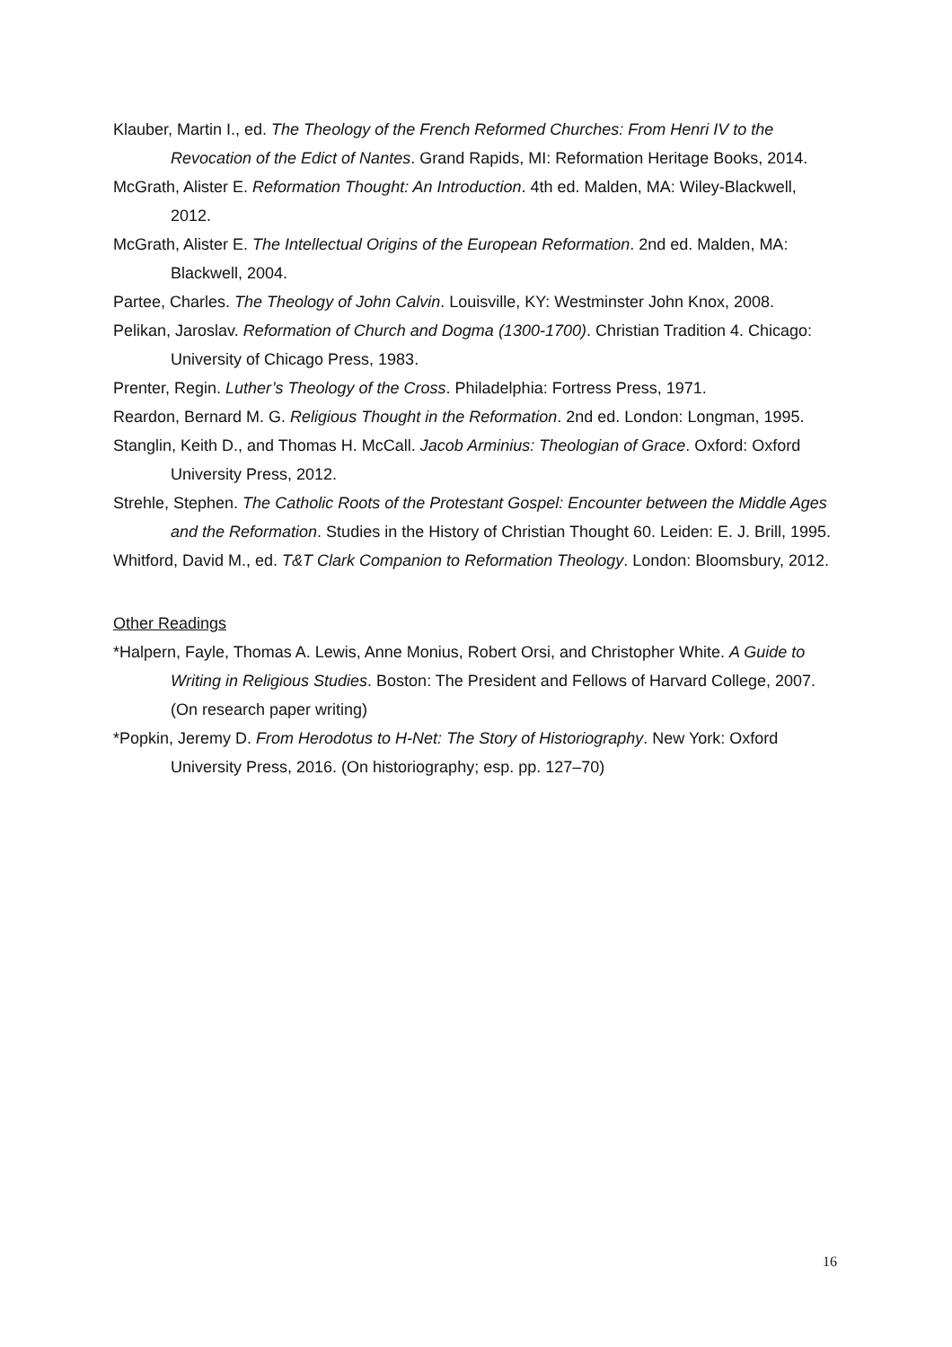Klauber, Martin I., ed. The Theology of the French Reformed Churches: From Henri IV to the Revocation of the Edict of Nantes. Grand Rapids, MI: Reformation Heritage Books, 2014.
McGrath, Alister E. Reformation Thought: An Introduction. 4th ed. Malden, MA: Wiley-Blackwell, 2012.
McGrath, Alister E. The Intellectual Origins of the European Reformation. 2nd ed. Malden, MA: Blackwell, 2004.
Partee, Charles. The Theology of John Calvin. Louisville, KY: Westminster John Knox, 2008.
Pelikan, Jaroslav. Reformation of Church and Dogma (1300-1700). Christian Tradition 4. Chicago: University of Chicago Press, 1983.
Prenter, Regin. Luther’s Theology of the Cross. Philadelphia: Fortress Press, 1971.
Reardon, Bernard M. G. Religious Thought in the Reformation. 2nd ed. London: Longman, 1995.
Stanglin, Keith D., and Thomas H. McCall. Jacob Arminius: Theologian of Grace. Oxford: Oxford University Press, 2012.
Strehle, Stephen. The Catholic Roots of the Protestant Gospel: Encounter between the Middle Ages and the Reformation. Studies in the History of Christian Thought 60. Leiden: E. J. Brill, 1995.
Whitford, David M., ed. T&T Clark Companion to Reformation Theology. London: Bloomsbury, 2012.
Other Readings
*Halpern, Fayle, Thomas A. Lewis, Anne Monius, Robert Orsi, and Christopher White. A Guide to Writing in Religious Studies. Boston: The President and Fellows of Harvard College, 2007. (On research paper writing)
*Popkin, Jeremy D. From Herodotus to H-Net: The Story of Historiography. New York: Oxford University Press, 2016. (On historiography; esp. pp. 127–70)
16